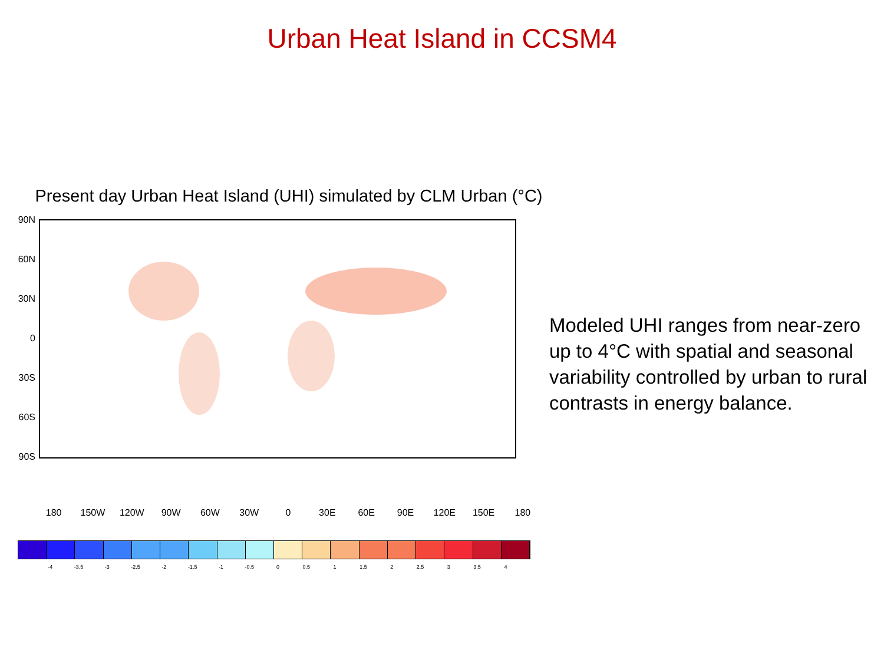Urban Heat Island in CCSM4
Present day Urban Heat Island (UHI) simulated by CLM Urban (°C)
90N
60N
30N
0
30S
60S
90S
180 150W 120W 90W 60W 30W 0 30E 60E 90E 120E 150E 180
-4 -3.5 -3 -2.5 -2 -1.5 -1 -0.5 0 0.5 1 1.5 2 2.5 3 3.5 4
Modeled UHI ranges from near-zero up to 4°C with spatial and seasonal variability controlled by urban to rural contrasts in energy balance.